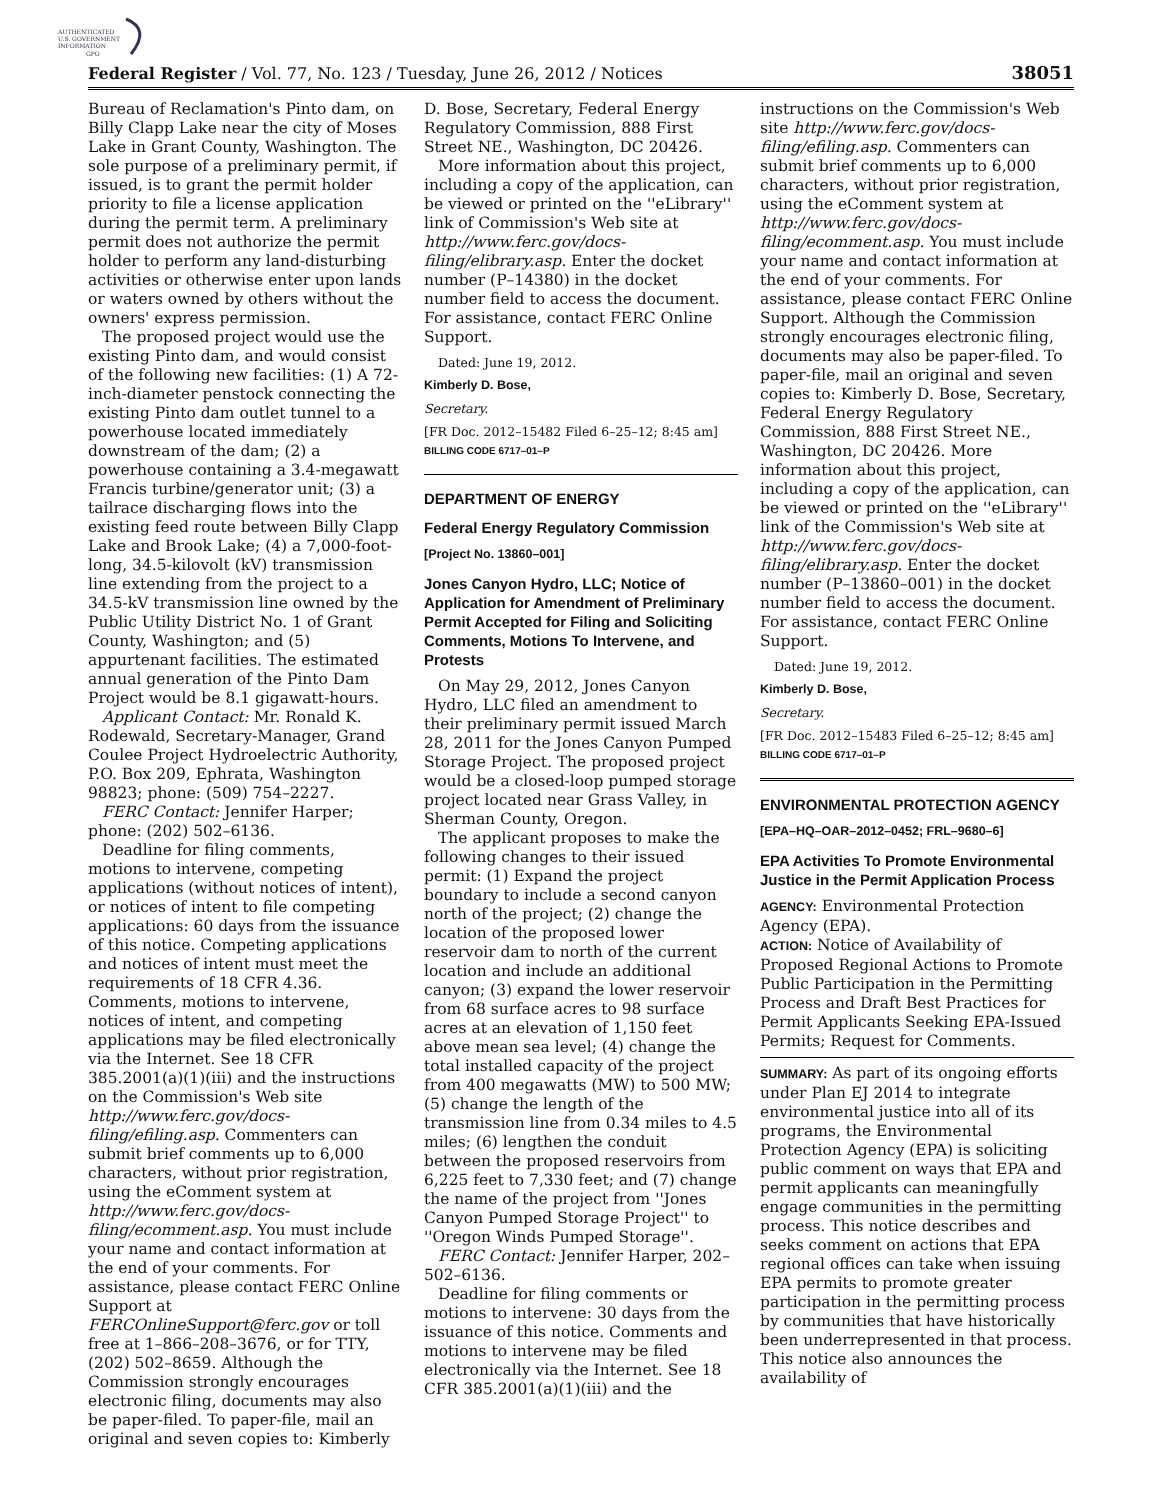AUTHENTICATED
U.S. GOVERNMENT
INFORMATION
GPO
Federal Register / Vol. 77, No. 123 / Tuesday, June 26, 2012 / Notices 38051
Bureau of Reclamation's Pinto dam, on Billy Clapp Lake near the city of Moses Lake in Grant County, Washington. The sole purpose of a preliminary permit, if issued, is to grant the permit holder priority to file a license application during the permit term. A preliminary permit does not authorize the permit holder to perform any land-disturbing activities or otherwise enter upon lands or waters owned by others without the owners' express permission.
The proposed project would use the existing Pinto dam, and would consist of the following new facilities: (1) A 72-inch-diameter penstock connecting the existing Pinto dam outlet tunnel to a powerhouse located immediately downstream of the dam; (2) a powerhouse containing a 3.4-megawatt Francis turbine/generator unit; (3) a tailrace discharging flows into the existing feed route between Billy Clapp Lake and Brook Lake; (4) a 7,000-foot-long, 34.5-kilovolt (kV) transmission line extending from the project to a 34.5-kV transmission line owned by the Public Utility District No. 1 of Grant County, Washington; and (5) appurtenant facilities. The estimated annual generation of the Pinto Dam Project would be 8.1 gigawatt-hours.
Applicant Contact: Mr. Ronald K. Rodewald, Secretary-Manager, Grand Coulee Project Hydroelectric Authority, P.O. Box 209, Ephrata, Washington 98823; phone: (509) 754–2227.
FERC Contact: Jennifer Harper; phone: (202) 502–6136.
Deadline for filing comments, motions to intervene, competing applications (without notices of intent), or notices of intent to file competing applications: 60 days from the issuance of this notice. Competing applications and notices of intent must meet the requirements of 18 CFR 4.36. Comments, motions to intervene, notices of intent, and competing applications may be filed electronically via the Internet. See 18 CFR 385.2001(a)(1)(iii) and the instructions on the Commission's Web site http://www.ferc.gov/docs-filing/efiling.asp. Commenters can submit brief comments up to 6,000 characters, without prior registration, using the eComment system at http://www.ferc.gov/docs-filing/ecomment.asp. You must include your name and contact information at the end of your comments. For assistance, please contact FERC Online Support at FERCOnlineSupport@ferc.gov or toll free at 1–866–208–3676, or for TTY, (202) 502–8659. Although the Commission strongly encourages electronic filing, documents may also be paper-filed. To paper-file, mail an original and seven copies to: Kimberly
D. Bose, Secretary, Federal Energy Regulatory Commission, 888 First Street NE., Washington, DC 20426.
More information about this project, including a copy of the application, can be viewed or printed on the ''eLibrary'' link of Commission's Web site at http://www.ferc.gov/docs-filing/elibrary.asp. Enter the docket number (P–14380) in the docket number field to access the document. For assistance, contact FERC Online Support.
Dated: June 19, 2012.
Kimberly D. Bose,
Secretary.
[FR Doc. 2012–15482 Filed 6–25–12; 8:45 am]
BILLING CODE 6717–01–P
DEPARTMENT OF ENERGY
Federal Energy Regulatory Commission
[Project No. 13860–001]
Jones Canyon Hydro, LLC; Notice of Application for Amendment of Preliminary Permit Accepted for Filing and Soliciting Comments, Motions To Intervene, and Protests
On May 29, 2012, Jones Canyon Hydro, LLC filed an amendment to their preliminary permit issued March 28, 2011 for the Jones Canyon Pumped Storage Project. The proposed project would be a closed-loop pumped storage project located near Grass Valley, in Sherman County, Oregon.
The applicant proposes to make the following changes to their issued permit: (1) Expand the project boundary to include a second canyon north of the project; (2) change the location of the proposed lower reservoir dam to north of the current location and include an additional canyon; (3) expand the lower reservoir from 68 surface acres to 98 surface acres at an elevation of 1,150 feet above mean sea level; (4) change the total installed capacity of the project from 400 megawatts (MW) to 500 MW; (5) change the length of the transmission line from 0.34 miles to 4.5 miles; (6) lengthen the conduit between the proposed reservoirs from 6,225 feet to 7,330 feet; and (7) change the name of the project from ''Jones Canyon Pumped Storage Project'' to ''Oregon Winds Pumped Storage''.
FERC Contact: Jennifer Harper, 202–502–6136.
Deadline for filing comments or motions to intervene: 30 days from the issuance of this notice. Comments and motions to intervene may be filed electronically via the Internet. See 18 CFR 385.2001(a)(1)(iii) and the
instructions on the Commission's Web site http://www.ferc.gov/docs-filing/efiling.asp. Commenters can submit brief comments up to 6,000 characters, without prior registration, using the eComment system at http://www.ferc.gov/docs-filing/ecomment.asp. You must include your name and contact information at the end of your comments. For assistance, please contact FERC Online Support. Although the Commission strongly encourages electronic filing, documents may also be paper-filed. To paper-file, mail an original and seven copies to: Kimberly D. Bose, Secretary, Federal Energy Regulatory Commission, 888 First Street NE., Washington, DC 20426. More information about this project, including a copy of the application, can be viewed or printed on the ''eLibrary'' link of the Commission's Web site at http://www.ferc.gov/docs-filing/elibrary.asp. Enter the docket number (P–13860–001) in the docket number field to access the document. For assistance, contact FERC Online Support.
Dated: June 19, 2012.
Kimberly D. Bose,
Secretary.
[FR Doc. 2012–15483 Filed 6–25–12; 8:45 am]
BILLING CODE 6717–01–P
ENVIRONMENTAL PROTECTION AGENCY
[EPA–HQ–OAR–2012–0452; FRL–9680–6]
EPA Activities To Promote Environmental Justice in the Permit Application Process
AGENCY: Environmental Protection Agency (EPA).
ACTION: Notice of Availability of Proposed Regional Actions to Promote Public Participation in the Permitting Process and Draft Best Practices for Permit Applicants Seeking EPA-Issued Permits; Request for Comments.
SUMMARY: As part of its ongoing efforts under Plan EJ 2014 to integrate environmental justice into all of its programs, the Environmental Protection Agency (EPA) is soliciting public comment on ways that EPA and permit applicants can meaningfully engage communities in the permitting process. This notice describes and seeks comment on actions that EPA regional offices can take when issuing EPA permits to promote greater participation in the permitting process by communities that have historically been underrepresented in that process. This notice also announces the availability of